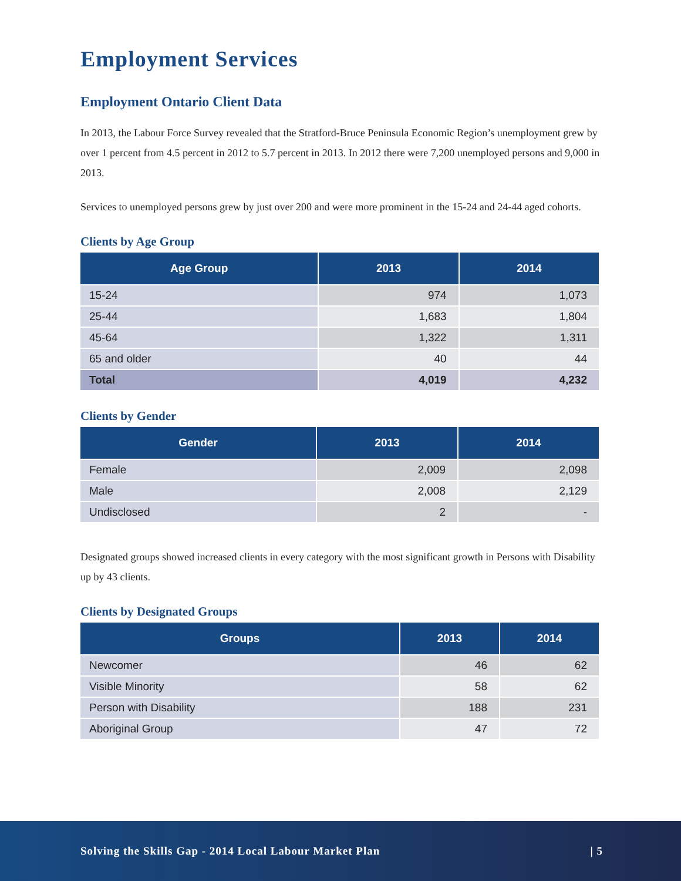Employment Services
Employment Ontario Client Data
In 2013, the Labour Force Survey revealed that the Stratford-Bruce Peninsula Economic Region’s unemployment grew by over 1 percent from 4.5 percent in 2012 to 5.7 percent in 2013. In 2012 there were 7,200 unemployed persons and 9,000 in 2013.
Services to unemployed persons grew by just over 200 and were more prominent in the 15-24 and 24-44 aged cohorts.
Clients by Age Group
| Age Group | 2013 | 2014 |
| --- | --- | --- |
| 15-24 | 974 | 1,073 |
| 25-44 | 1,683 | 1,804 |
| 45-64 | 1,322 | 1,311 |
| 65 and older | 40 | 44 |
| Total | 4,019 | 4,232 |
Clients by Gender
| Gender | 2013 | 2014 |
| --- | --- | --- |
| Female | 2,009 | 2,098 |
| Male | 2,008 | 2,129 |
| Undisclosed | 2 | - |
Designated groups showed increased clients in every category with the most significant growth in Persons with Disability up by 43 clients.
Clients by Designated Groups
| Groups | 2013 | 2014 |
| --- | --- | --- |
| Newcomer | 46 | 62 |
| Visible Minority | 58 | 62 |
| Person with Disability | 188 | 231 |
| Aboriginal Group | 47 | 72 |
Solving the Skills Gap - 2014 Local Labour Market Plan | 5